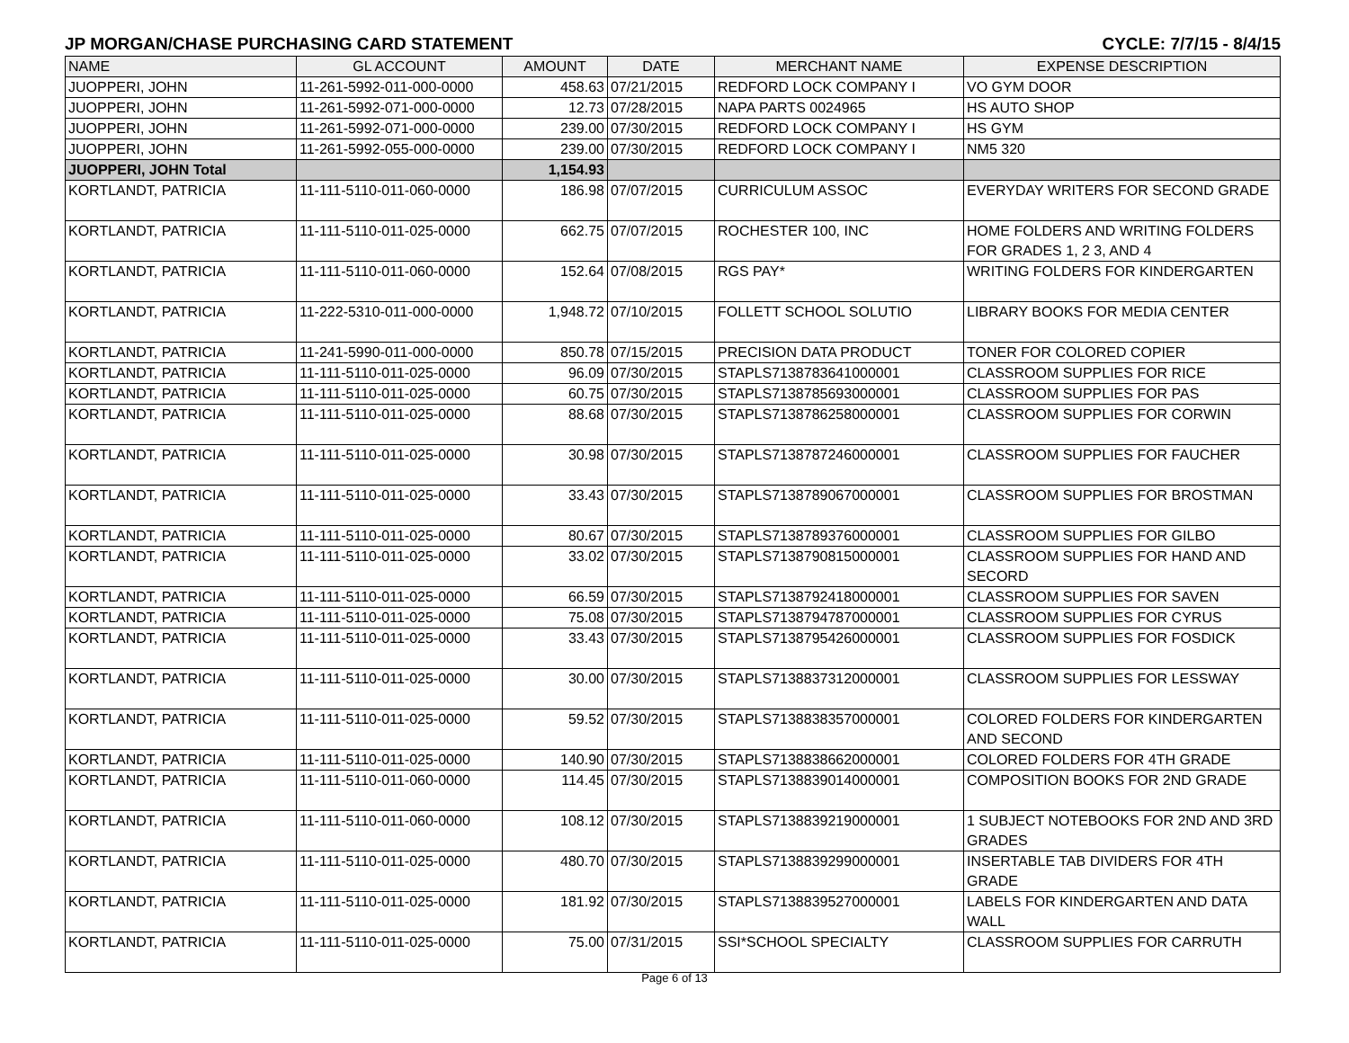JP MORGAN/CHASE PURCHASING CARD STATEMENT CYCLE: 7/7/15 - 8/4/15
| NAME | GL ACCOUNT | AMOUNT | DATE | MERCHANT NAME | EXPENSE DESCRIPTION |
| --- | --- | --- | --- | --- | --- |
| JUOPPERI, JOHN | 11-261-5992-011-000-0000 | 458.63 | 07/21/2015 | REDFORD LOCK COMPANY I | VO GYM DOOR |
| JUOPPERI, JOHN | 11-261-5992-071-000-0000 | 12.73 | 07/28/2015 | NAPA PARTS 0024965 | HS AUTO SHOP |
| JUOPPERI, JOHN | 11-261-5992-071-000-0000 | 239.00 | 07/30/2015 | REDFORD LOCK COMPANY I | HS GYM |
| JUOPPERI, JOHN | 11-261-5992-055-000-0000 | 239.00 | 07/30/2015 | REDFORD LOCK COMPANY I | NM5 320 |
| JUOPPERI, JOHN Total | | 1,154.93 | | | |
| KORTLANDT, PATRICIA | 11-111-5110-011-060-0000 | 186.98 | 07/07/2015 | CURRICULUM ASSOC | EVERYDAY WRITERS FOR SECOND GRADE |
| KORTLANDT, PATRICIA | 11-111-5110-011-025-0000 | 662.75 | 07/07/2015 | ROCHESTER 100, INC | HOME FOLDERS AND WRITING FOLDERS FOR GRADES 1, 2 3, AND 4 |
| KORTLANDT, PATRICIA | 11-111-5110-011-060-0000 | 152.64 | 07/08/2015 | RGS PAY* | WRITING FOLDERS FOR KINDERGARTEN |
| KORTLANDT, PATRICIA | 11-222-5310-011-000-0000 | 1,948.72 | 07/10/2015 | FOLLETT SCHOOL SOLUTIO | LIBRARY BOOKS FOR MEDIA CENTER |
| KORTLANDT, PATRICIA | 11-241-5990-011-000-0000 | 850.78 | 07/15/2015 | PRECISION DATA PRODUCT | TONER FOR COLORED COPIER |
| KORTLANDT, PATRICIA | 11-111-5110-011-025-0000 | 96.09 | 07/30/2015 | STAPLS7138783641000001 | CLASSROOM SUPPLIES FOR RICE |
| KORTLANDT, PATRICIA | 11-111-5110-011-025-0000 | 60.75 | 07/30/2015 | STAPLS7138785693000001 | CLASSROOM SUPPLIES FOR PAS |
| KORTLANDT, PATRICIA | 11-111-5110-011-025-0000 | 88.68 | 07/30/2015 | STAPLS7138786258000001 | CLASSROOM SUPPLIES FOR CORWIN |
| KORTLANDT, PATRICIA | 11-111-5110-011-025-0000 | 30.98 | 07/30/2015 | STAPLS7138787246000001 | CLASSROOM SUPPLIES FOR FAUCHER |
| KORTLANDT, PATRICIA | 11-111-5110-011-025-0000 | 33.43 | 07/30/2015 | STAPLS7138789067000001 | CLASSROOM SUPPLIES FOR BROSTMAN |
| KORTLANDT, PATRICIA | 11-111-5110-011-025-0000 | 80.67 | 07/30/2015 | STAPLS7138789376000001 | CLASSROOM SUPPLIES FOR GILBO |
| KORTLANDT, PATRICIA | 11-111-5110-011-025-0000 | 33.02 | 07/30/2015 | STAPLS7138790815000001 | CLASSROOM SUPPLIES FOR HAND AND SECORD |
| KORTLANDT, PATRICIA | 11-111-5110-011-025-0000 | 66.59 | 07/30/2015 | STAPLS7138792418000001 | CLASSROOM SUPPLIES FOR SAVEN |
| KORTLANDT, PATRICIA | 11-111-5110-011-025-0000 | 75.08 | 07/30/2015 | STAPLS7138794787000001 | CLASSROOM SUPPLIES FOR CYRUS |
| KORTLANDT, PATRICIA | 11-111-5110-011-025-0000 | 33.43 | 07/30/2015 | STAPLS7138795426000001 | CLASSROOM SUPPLIES FOR FOSDICK |
| KORTLANDT, PATRICIA | 11-111-5110-011-025-0000 | 30.00 | 07/30/2015 | STAPLS7138837312000001 | CLASSROOM SUPPLIES FOR LESSWAY |
| KORTLANDT, PATRICIA | 11-111-5110-011-025-0000 | 59.52 | 07/30/2015 | STAPLS7138838357000001 | COLORED FOLDERS FOR KINDERGARTEN AND SECOND |
| KORTLANDT, PATRICIA | 11-111-5110-011-025-0000 | 140.90 | 07/30/2015 | STAPLS7138838662000001 | COLORED FOLDERS FOR 4TH GRADE |
| KORTLANDT, PATRICIA | 11-111-5110-011-060-0000 | 114.45 | 07/30/2015 | STAPLS7138839014000001 | COMPOSITION BOOKS FOR 2ND GRADE |
| KORTLANDT, PATRICIA | 11-111-5110-011-060-0000 | 108.12 | 07/30/2015 | STAPLS7138839219000001 | 1 SUBJECT NOTEBOOKS FOR 2ND AND 3RD GRADES |
| KORTLANDT, PATRICIA | 11-111-5110-011-025-0000 | 480.70 | 07/30/2015 | STAPLS7138839299000001 | INSERTABLE TAB DIVIDERS FOR 4TH GRADE |
| KORTLANDT, PATRICIA | 11-111-5110-011-025-0000 | 181.92 | 07/30/2015 | STAPLS7138839527000001 | LABELS FOR KINDERGARTEN AND DATA WALL |
| KORTLANDT, PATRICIA | 11-111-5110-011-025-0000 | 75.00 | 07/31/2015 | SSI*SCHOOL SPECIALTY | CLASSROOM SUPPLIES FOR CARRUTH |
Page 6 of 13